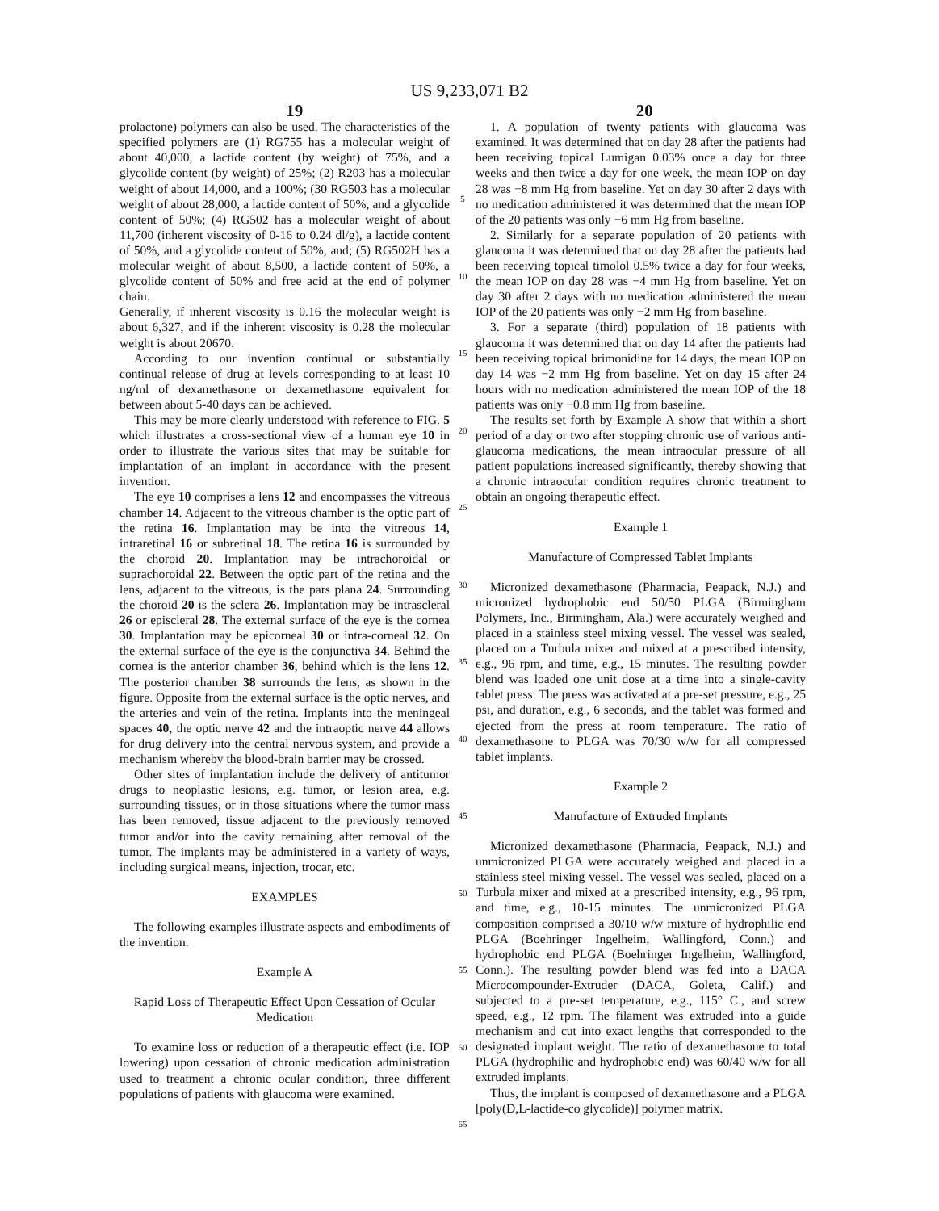US 9,233,071 B2
19 20
prolactone) polymers can also be used. The characteristics of the specified polymers are (1) RG755 has a molecular weight of about 40,000, a lactide content (by weight) of 75%, and a glycolide content (by weight) of 25%; (2) R203 has a molecular weight of about 14,000, and a 100%; (30 RG503 has a molecular weight of about 28,000, a lactide content of 50%, and a glycolide content of 50%; (4) RG502 has a molecular weight of about 11,700 (inherent viscosity of 0-16 to 0.24 dl/g), a lactide content of 50%, and a glycolide content of 50%, and; (5) RG502H has a molecular weight of about 8,500, a lactide content of 50%, a glycolide content of 50% and free acid at the end of polymer chain.
Generally, if inherent viscosity is 0.16 the molecular weight is about 6,327, and if the inherent viscosity is 0.28 the molecular weight is about 20670.
According to our invention continual or substantially continual release of drug at levels corresponding to at least 10 ng/ml of dexamethasone or dexamethasone equivalent for between about 5-40 days can be achieved.
This may be more clearly understood with reference to FIG. 5 which illustrates a cross-sectional view of a human eye 10 in order to illustrate the various sites that may be suitable for implantation of an implant in accordance with the present invention.
The eye 10 comprises a lens 12 and encompasses the vitreous chamber 14. Adjacent to the vitreous chamber is the optic part of the retina 16. Implantation may be into the vitreous 14, intraretinal 16 or subretinal 18. The retina 16 is surrounded by the choroid 20. Implantation may be intrachoroidal or suprachoroidal 22. Between the optic part of the retina and the lens, adjacent to the vitreous, is the pars plana 24. Surrounding the choroid 20 is the sclera 26. Implantation may be intrascleral 26 or episcleral 28. The external surface of the eye is the cornea 30. Implantation may be epicorneal 30 or intra-corneal 32. On the external surface of the eye is the conjunctiva 34. Behind the cornea is the anterior chamber 36, behind which is the lens 12. The posterior chamber 38 surrounds the lens, as shown in the figure. Opposite from the external surface is the optic nerves, and the arteries and vein of the retina. Implants into the meningeal spaces 40, the optic nerve 42 and the intraoptic nerve 44 allows for drug delivery into the central nervous system, and provide a mechanism whereby the blood-brain barrier may be crossed.
Other sites of implantation include the delivery of antitumor drugs to neoplastic lesions, e.g. tumor, or lesion area, e.g. surrounding tissues, or in those situations where the tumor mass has been removed, tissue adjacent to the previously removed tumor and/or into the cavity remaining after removal of the tumor. The implants may be administered in a variety of ways, including surgical means, injection, trocar, etc.
EXAMPLES
The following examples illustrate aspects and embodiments of the invention.
Example A
Rapid Loss of Therapeutic Effect Upon Cessation of Ocular Medication
To examine loss or reduction of a therapeutic effect (i.e. IOP lowering) upon cessation of chronic medication administration used to treatment a chronic ocular condition, three different populations of patients with glaucoma were examined.
5
10
15
20
25
30
35
40
45
50
55
60
65
1. A population of twenty patients with glaucoma was examined. It was determined that on day 28 after the patients had been receiving topical Lumigan 0.03% once a day for three weeks and then twice a day for one week, the mean IOP on day 28 was −8 mm Hg from baseline. Yet on day 30 after 2 days with no medication administered it was determined that the mean IOP of the 20 patients was only −6 mm Hg from baseline.
2. Similarly for a separate population of 20 patients with glaucoma it was determined that on day 28 after the patients had been receiving topical timolol 0.5% twice a day for four weeks, the mean IOP on day 28 was −4 mm Hg from baseline. Yet on day 30 after 2 days with no medication administered the mean IOP of the 20 patients was only −2 mm Hg from baseline.
3. For a separate (third) population of 18 patients with glaucoma it was determined that on day 14 after the patients had been receiving topical brimonidine for 14 days, the mean IOP on day 14 was −2 mm Hg from baseline. Yet on day 15 after 24 hours with no medication administered the mean IOP of the 18 patients was only −0.8 mm Hg from baseline.
The results set forth by Example A show that within a short period of a day or two after stopping chronic use of various anti-glaucoma medications, the mean intraocular pressure of all patient populations increased significantly, thereby showing that a chronic intraocular condition requires chronic treatment to obtain an ongoing therapeutic effect.
Example 1
Manufacture of Compressed Tablet Implants
Micronized dexamethasone (Pharmacia, Peapack, N.J.) and micronized hydrophobic end 50/50 PLGA (Birmingham Polymers, Inc., Birmingham, Ala.) were accurately weighed and placed in a stainless steel mixing vessel. The vessel was sealed, placed on a Turbula mixer and mixed at a prescribed intensity, e.g., 96 rpm, and time, e.g., 15 minutes. The resulting powder blend was loaded one unit dose at a time into a single-cavity tablet press. The press was activated at a pre-set pressure, e.g., 25 psi, and duration, e.g., 6 seconds, and the tablet was formed and ejected from the press at room temperature. The ratio of dexamethasone to PLGA was 70/30 w/w for all compressed tablet implants.
Example 2
Manufacture of Extruded Implants
Micronized dexamethasone (Pharmacia, Peapack, N.J.) and unmicronized PLGA were accurately weighed and placed in a stainless steel mixing vessel. The vessel was sealed, placed on a Turbula mixer and mixed at a prescribed intensity, e.g., 96 rpm, and time, e.g., 10-15 minutes. The unmicronized PLGA composition comprised a 30/10 w/w mixture of hydrophilic end PLGA (Boehringer Ingelheim, Wallingford, Conn.) and hydrophobic end PLGA (Boehringer Ingelheim, Wallingford, Conn.). The resulting powder blend was fed into a DACA Microcompounder-Extruder (DACA, Goleta, Calif.) and subjected to a pre-set temperature, e.g., 115° C., and screw speed, e.g., 12 rpm. The filament was extruded into a guide mechanism and cut into exact lengths that corresponded to the designated implant weight. The ratio of dexamethasone to total PLGA (hydrophilic and hydrophobic end) was 60/40 w/w for all extruded implants.
Thus, the implant is composed of dexamethasone and a PLGA [poly(D,L-lactide-co glycolide)] polymer matrix.